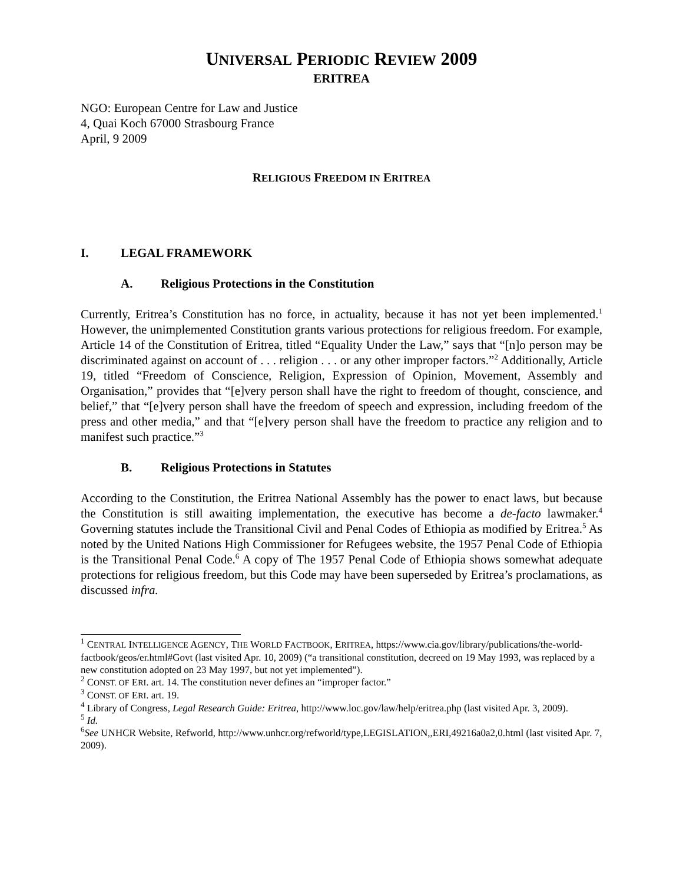UNIVERSAL PERIODIC REVIEW 2009
ERITREA
NGO: European Centre for Law and Justice
4, Quai Koch 67000 Strasbourg France
April, 9 2009
RELIGIOUS FREEDOM IN ERITREA
I. LEGAL FRAMEWORK
A. Religious Protections in the Constitution
Currently, Eritrea’s Constitution has no force, in actuality, because it has not yet been implemented.<sup>1</sup> However, the unimplemented Constitution grants various protections for religious freedom. For example, Article 14 of the Constitution of Eritrea, titled “Equality Under the Law,” says that “[n]o person may be discriminated against on account of . . . religion . . . or any other improper factors.”<sup>2</sup> Additionally, Article 19, titled “Freedom of Conscience, Religion, Expression of Opinion, Movement, Assembly and Organisation,” provides that “[e]very person shall have the right to freedom of thought, conscience, and belief,” that “[e]very person shall have the freedom of speech and expression, including freedom of the press and other media,” and that “[e]very person shall have the freedom to practice any religion and to manifest such practice.”<sup>3</sup>
B. Religious Protections in Statutes
According to the Constitution, the Eritrea National Assembly has the power to enact laws, but because the Constitution is still awaiting implementation, the executive has become a de-facto lawmaker.<sup>4</sup> Governing statutes include the Transitional Civil and Penal Codes of Ethiopia as modified by Eritrea.<sup>5</sup> As noted by the United Nations High Commissioner for Refugees website, the 1957 Penal Code of Ethiopia is the Transitional Penal Code.<sup>6</sup> A copy of The 1957 Penal Code of Ethiopia shows somewhat adequate protections for religious freedom, but this Code may have been superseded by Eritrea’s proclamations, as discussed infra.
<sup>1</sup> CENTRAL INTELLIGENCE AGENCY, THE WORLD FACTBOOK, ERITREA, https://www.cia.gov/library/publications/the-world-factbook/geos/er.html#Govt (last visited Apr. 10, 2009) (“a transitional constitution, decreed on 19 May 1993, was replaced by a new constitution adopted on 23 May 1997, but not yet implemented”).
<sup>2</sup> CONST. OF ERI. art. 14. The constitution never defines an “improper factor.”
<sup>3</sup> CONST. OF ERI. art. 19.
<sup>4</sup> Library of Congress, Legal Research Guide: Eritrea, http://www.loc.gov/law/help/eritrea.php (last visited Apr. 3, 2009).
<sup>5</sup> Id.
<sup>6</sup> See UNHCR Website, Refworld, http://www.unhcr.org/refworld/type,LEGISLATION,,ERI,49216a0a2,0.html (last visited Apr. 7, 2009).